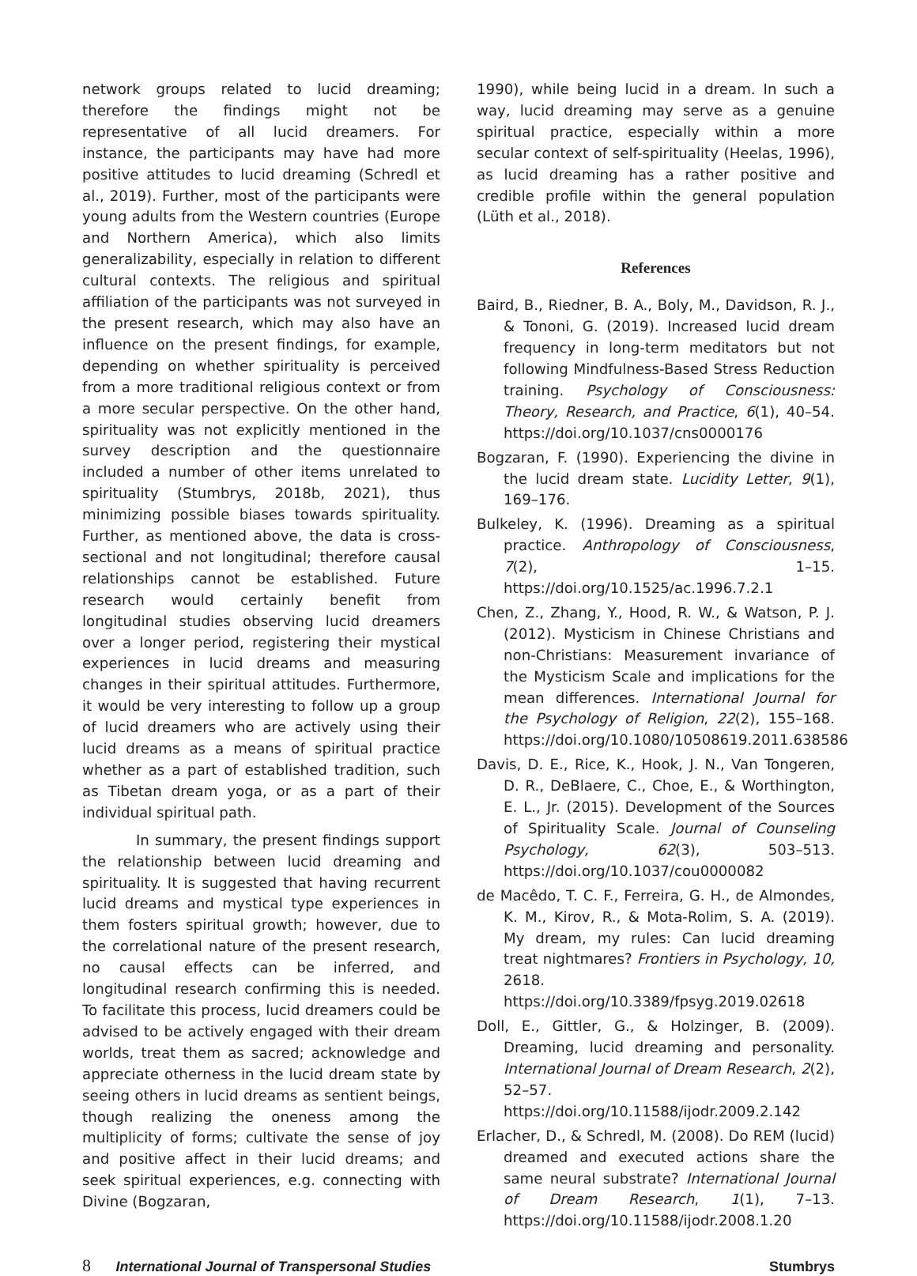network groups related to lucid dreaming; therefore the findings might not be representative of all lucid dreamers. For instance, the participants may have had more positive attitudes to lucid dreaming (Schredl et al., 2019). Further, most of the participants were young adults from the Western countries (Europe and Northern America), which also limits generalizability, especially in relation to different cultural contexts. The religious and spiritual affiliation of the participants was not surveyed in the present research, which may also have an influence on the present findings, for example, depending on whether spirituality is perceived from a more traditional religious context or from a more secular perspective. On the other hand, spirituality was not explicitly mentioned in the survey description and the questionnaire included a number of other items unrelated to spirituality (Stumbrys, 2018b, 2021), thus minimizing possible biases towards spirituality. Further, as mentioned above, the data is cross-sectional and not longitudinal; therefore causal relationships cannot be established. Future research would certainly benefit from longitudinal studies observing lucid dreamers over a longer period, registering their mystical experiences in lucid dreams and measuring changes in their spiritual attitudes. Furthermore, it would be very interesting to follow up a group of lucid dreamers who are actively using their lucid dreams as a means of spiritual practice whether as a part of established tradition, such as Tibetan dream yoga, or as a part of their individual spiritual path.
In summary, the present findings support the relationship between lucid dreaming and spirituality. It is suggested that having recurrent lucid dreams and mystical type experiences in them fosters spiritual growth; however, due to the correlational nature of the present research, no causal effects can be inferred, and longitudinal research confirming this is needed. To facilitate this process, lucid dreamers could be advised to be actively engaged with their dream worlds, treat them as sacred; acknowledge and appreciate otherness in the lucid dream state by seeing others in lucid dreams as sentient beings, though realizing the oneness among the multiplicity of forms; cultivate the sense of joy and positive affect in their lucid dreams; and seek spiritual experiences, e.g. connecting with Divine (Bogzaran,
1990), while being lucid in a dream. In such a way, lucid dreaming may serve as a genuine spiritual practice, especially within a more secular context of self-spirituality (Heelas, 1996), as lucid dreaming has a rather positive and credible profile within the general population (Lüth et al., 2018).
References
Baird, B., Riedner, B. A., Boly, M., Davidson, R. J., & Tononi, G. (2019). Increased lucid dream frequency in long-term meditators but not following Mindfulness-Based Stress Reduction training. Psychology of Consciousness: Theory, Research, and Practice, 6(1), 40–54. https://doi.org/10.1037/cns0000176
Bogzaran, F. (1990). Experiencing the divine in the lucid dream state. Lucidity Letter, 9(1), 169–176.
Bulkeley, K. (1996). Dreaming as a spiritual practice. Anthropology of Consciousness, 7(2), 1–15. https://doi.org/10.1525/ac.1996.7.2.1
Chen, Z., Zhang, Y., Hood, R. W., & Watson, P. J. (2012). Mysticism in Chinese Christians and non-Christians: Measurement invariance of the Mysticism Scale and implications for the mean differences. International Journal for the Psychology of Religion, 22(2), 155–168. https://doi.org/10.1080/10508619.2011.638586
Davis, D. E., Rice, K., Hook, J. N., Van Tongeren, D. R., DeBlaere, C., Choe, E., & Worthington, E. L., Jr. (2015). Development of the Sources of Spirituality Scale. Journal of Counseling Psychology, 62(3), 503–513. https://doi.org/10.1037/cou0000082
de Macêdo, T. C. F., Ferreira, G. H., de Almondes, K. M., Kirov, R., & Mota-Rolim, S. A. (2019). My dream, my rules: Can lucid dreaming treat nightmares? Frontiers in Psychology, 10, 2618. https://doi.org/10.3389/fpsyg.2019.02618
Doll, E., Gittler, G., & Holzinger, B. (2009). Dreaming, lucid dreaming and personality. International Journal of Dream Research, 2(2), 52–57. https://doi.org/10.11588/ijodr.2009.2.142
Erlacher, D., & Schredl, M. (2008). Do REM (lucid) dreamed and executed actions share the same neural substrate? International Journal of Dream Research, 1(1), 7–13. https://doi.org/10.11588/ijodr.2008.1.20
8 International Journal of Transpersonal Studies Stumbrys